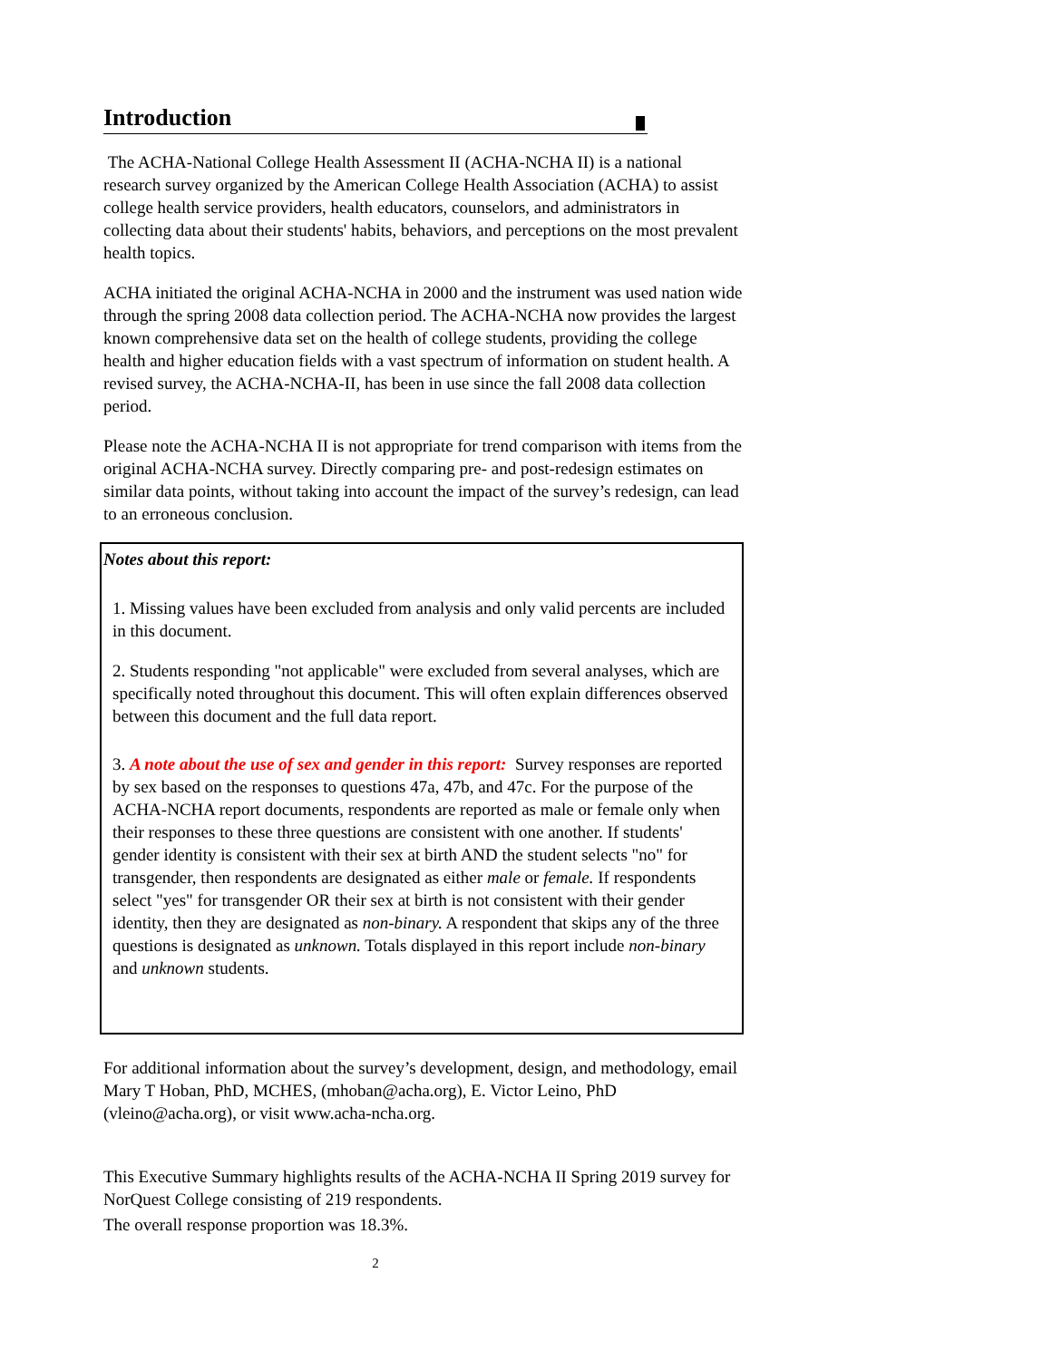Introduction
The ACHA-National College Health Assessment II (ACHA-NCHA II) is a national research survey organized by the American College Health Association (ACHA) to assist college health service providers, health educators, counselors, and administrators in collecting data about their students' habits, behaviors, and perceptions on the most prevalent health topics.
ACHA initiated the original ACHA-NCHA in 2000 and the instrument was used nation wide through the spring 2008 data collection period. The ACHA-NCHA now provides the largest known comprehensive data set on the health of college students, providing the college health and higher education fields with a vast spectrum of information on student health. A revised survey, the ACHA-NCHA-II, has been in use since the fall 2008 data collection period.
Please note the ACHA-NCHA II is not appropriate for trend comparison with items from the original ACHA-NCHA survey. Directly comparing pre- and post-redesign estimates on similar data points, without taking into account the impact of the survey’s redesign, can lead to an erroneous conclusion.
Notes about this report:
1. Missing values have been excluded from analysis and only valid percents are included in this document.
2. Students responding "not applicable" were excluded from several analyses, which are specifically noted throughout this document. This will often explain differences observed between this document and the full data report.
3. A note about the use of sex and gender in this report: Survey responses are reported by sex based on the responses to questions 47a, 47b, and 47c. For the purpose of the ACHA-NCHA report documents, respondents are reported as male or female only when their responses to these three questions are consistent with one another. If students' gender identity is consistent with their sex at birth AND the student selects "no" for transgender, then respondents are designated as either male or female. If respondents select "yes" for transgender OR their sex at birth is not consistent with their gender identity, then they are designated as non-binary. A respondent that skips any of the three questions is designated as unknown. Totals displayed in this report include non-binary and unknown students.
For additional information about the survey’s development, design, and methodology, email Mary T Hoban, PhD, MCHES, (mhoban@acha.org), E. Victor Leino, PhD (vleino@acha.org), or visit www.acha-ncha.org.
This Executive Summary highlights results of the ACHA-NCHA II Spring 2019 survey for NorQuest College consisting of 219 respondents.
The overall response proportion was 18.3%.
2